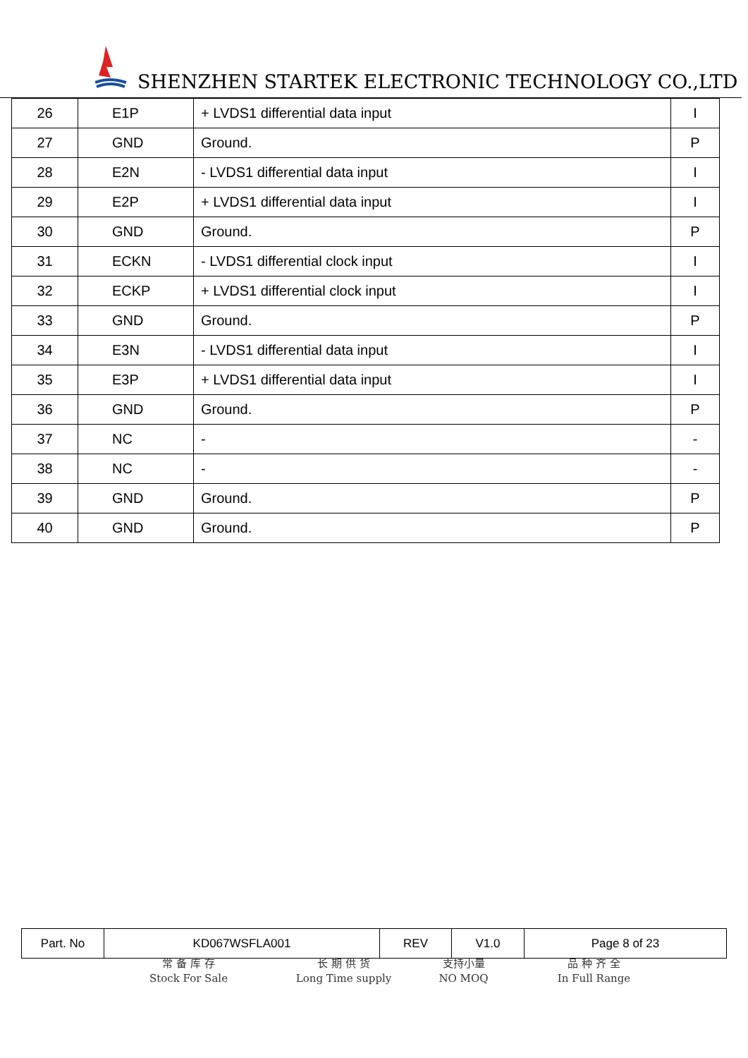SHENZHEN STARTEK ELECTRONIC TECHNOLOGY CO.,LTD
| 26 | E1P | + LVDS1 differential data input | I |
| 27 | GND | Ground. | P |
| 28 | E2N | - LVDS1 differential data input | I |
| 29 | E2P | + LVDS1 differential data input | I |
| 30 | GND | Ground. | P |
| 31 | ECKN | - LVDS1 differential clock input | I |
| 32 | ECKP | + LVDS1 differential clock input | I |
| 33 | GND | Ground. | P |
| 34 | E3N | - LVDS1 differential data input | I |
| 35 | E3P | + LVDS1 differential data input | I |
| 36 | GND | Ground. | P |
| 37 | NC | - | - |
| 38 | NC | - | - |
| 39 | GND | Ground. | P |
| 40 | GND | Ground. | P |
| Part. No | KD067WSFLA001 | REV | V1.0 | Page 8 of 23 |
常 备 库 存
Stock For Sale
长 期 供 货
Long Time supply
支持小量
NO MOQ
品 种 齐 全
In Full Range